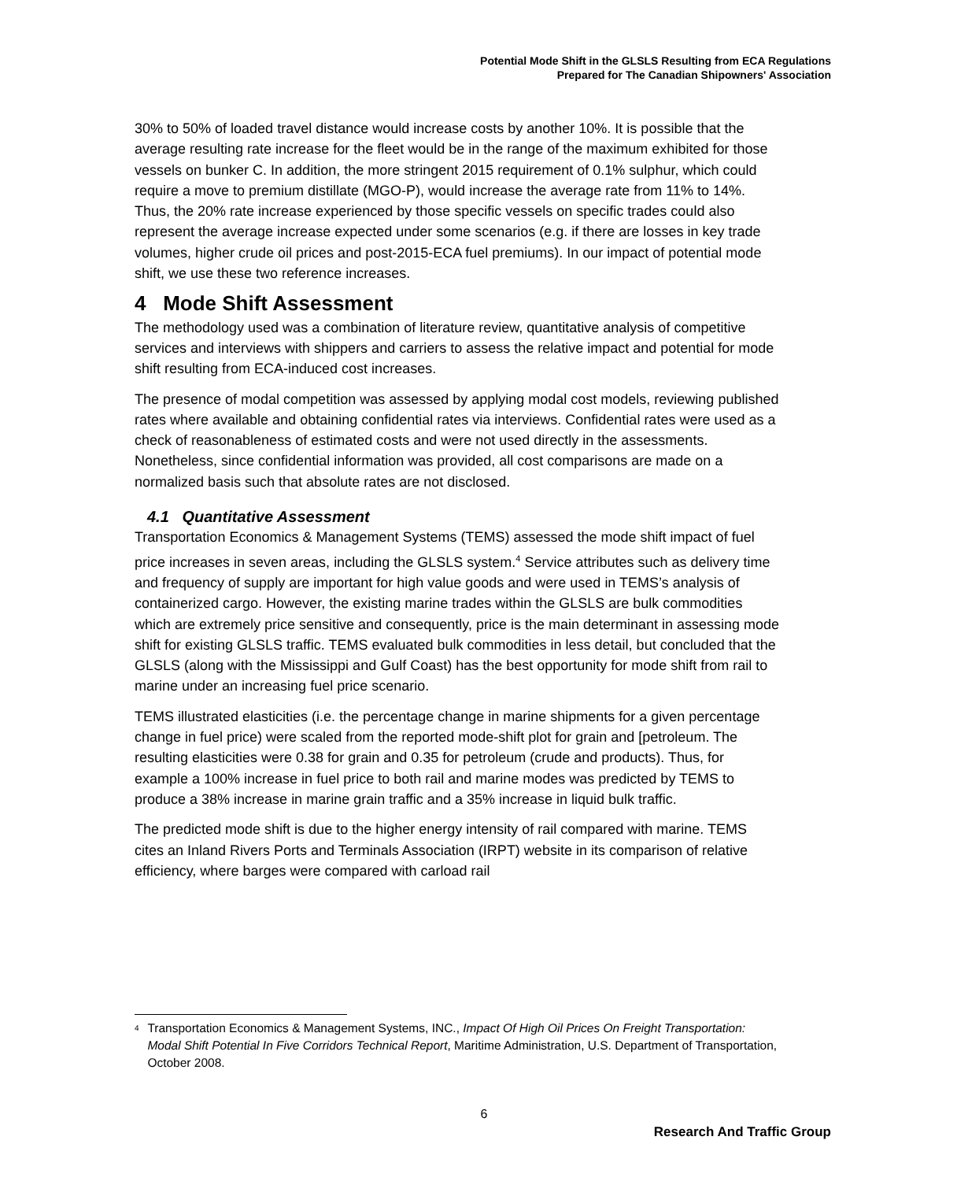Potential Mode Shift in the GLSLS Resulting from ECA Regulations
Prepared for The Canadian Shipowners' Association
30% to 50% of loaded travel distance would increase costs by another 10%. It is possible that the average resulting rate increase for the fleet would be in the range of the maximum exhibited for those vessels on bunker C. In addition, the more stringent 2015 requirement of 0.1% sulphur, which could require a move to premium distillate (MGO-P), would increase the average rate from 11% to 14%. Thus, the 20% rate increase experienced by those specific vessels on specific trades could also represent the average increase expected under some scenarios (e.g. if there are losses in key trade volumes, higher crude oil prices and post-2015-ECA fuel premiums). In our impact of potential mode shift, we use these two reference increases.
4 Mode Shift Assessment
The methodology used was a combination of literature review, quantitative analysis of competitive services and interviews with shippers and carriers to assess the relative impact and potential for mode shift resulting from ECA-induced cost increases.
The presence of modal competition was assessed by applying modal cost models, reviewing published rates where available and obtaining confidential rates via interviews. Confidential rates were used as a check of reasonableness of estimated costs and were not used directly in the assessments. Nonetheless, since confidential information was provided, all cost comparisons are made on a normalized basis such that absolute rates are not disclosed.
4.1 Quantitative Assessment
Transportation Economics & Management Systems (TEMS) assessed the mode shift impact of fuel price increases in seven areas, including the GLSLS system.<sup>4</sup> Service attributes such as delivery time and frequency of supply are important for high value goods and were used in TEMS’s analysis of containerized cargo. However, the existing marine trades within the GLSLS are bulk commodities which are extremely price sensitive and consequently, price is the main determinant in assessing mode shift for existing GLSLS traffic. TEMS evaluated bulk commodities in less detail, but concluded that the GLSLS (along with the Mississippi and Gulf Coast) has the best opportunity for mode shift from rail to marine under an increasing fuel price scenario.
TEMS illustrated elasticities (i.e. the percentage change in marine shipments for a given percentage change in fuel price) were scaled from the reported mode-shift plot for grain and [petroleum. The resulting elasticities were 0.38 for grain and 0.35 for petroleum (crude and products). Thus, for example a 100% increase in fuel price to both rail and marine modes was predicted by TEMS to produce a 38% increase in marine grain traffic and a 35% increase in liquid bulk traffic.
The predicted mode shift is due to the higher energy intensity of rail compared with marine. TEMS cites an Inland Rivers Ports and Terminals Association (IRPT) website in its comparison of relative efficiency, where barges were compared with carload rail
<sup>4</sup>
Transportation Economics & Management Systems, INC., Impact Of High Oil Prices On Freight Transportation: Modal Shift Potential In Five Corridors Technical Report, Maritime Administration, U.S. Department of Transportation, October 2008.
6
Research And Traffic Group